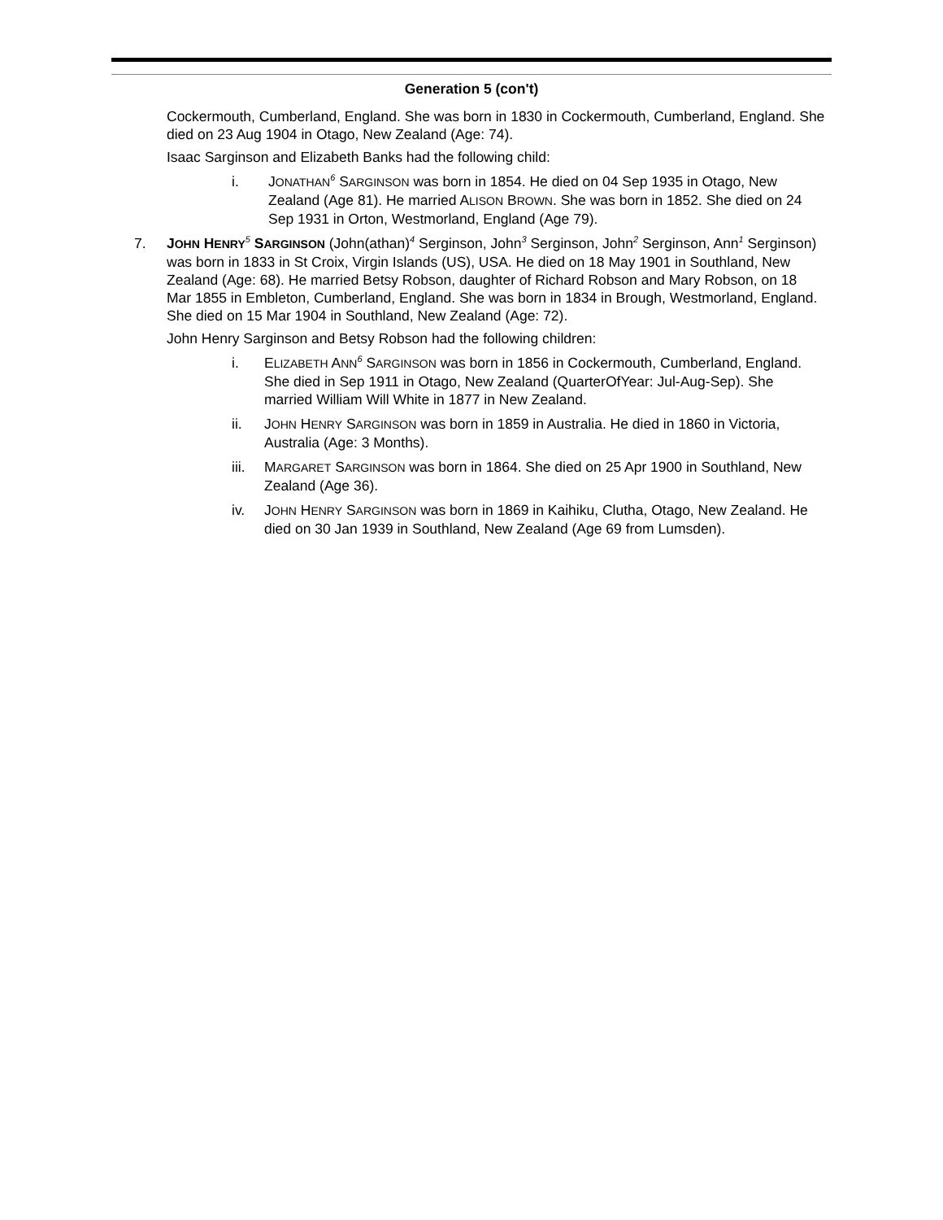Generation 5 (con't)
Cockermouth, Cumberland, England. She was born in 1830 in Cockermouth, Cumberland, England. She died on 23 Aug 1904 in Otago, New Zealand (Age: 74).
Isaac Sarginson and Elizabeth Banks had the following child:
i. JONATHAN<sup>6</sup> SARGINSON was born in 1854. He died on 04 Sep 1935 in Otago, New Zealand (Age 81). He married ALISON BROWN. She was born in 1852. She died on 24 Sep 1931 in Orton, Westmorland, England (Age 79).
7. JOHN HENRY<sup>5</sup> SARGINSON (John(athan)<sup>4</sup> Serginson, John<sup>3</sup> Serginson, John<sup>2</sup> Serginson, Ann<sup>1</sup> Serginson) was born in 1833 in St Croix, Virgin Islands (US), USA. He died on 18 May 1901 in Southland, New Zealand (Age: 68). He married Betsy Robson, daughter of Richard Robson and Mary Robson, on 18 Mar 1855 in Embleton, Cumberland, England. She was born in 1834 in Brough, Westmorland, England. She died on 15 Mar 1904 in Southland, New Zealand (Age: 72).
John Henry Sarginson and Betsy Robson had the following children:
i. ELIZABETH ANN<sup>6</sup> SARGINSON was born in 1856 in Cockermouth, Cumberland, England. She died in Sep 1911 in Otago, New Zealand (QuarterOfYear: Jul-Aug-Sep). She married William Will White in 1877 in New Zealand.
ii. JOHN HENRY SARGINSON was born in 1859 in Australia. He died in 1860 in Victoria, Australia (Age: 3 Months).
iii.
MARGARET SARGINSON was born in 1864. She died on 25 Apr 1900 in Southland, New Zealand (Age 36).
iv. JOHN HENRY SARGINSON was born in 1869 in Kaihiku, Clutha, Otago, New Zealand. He died on 30 Jan 1939 in Southland, New Zealand (Age 69 from Lumsden).